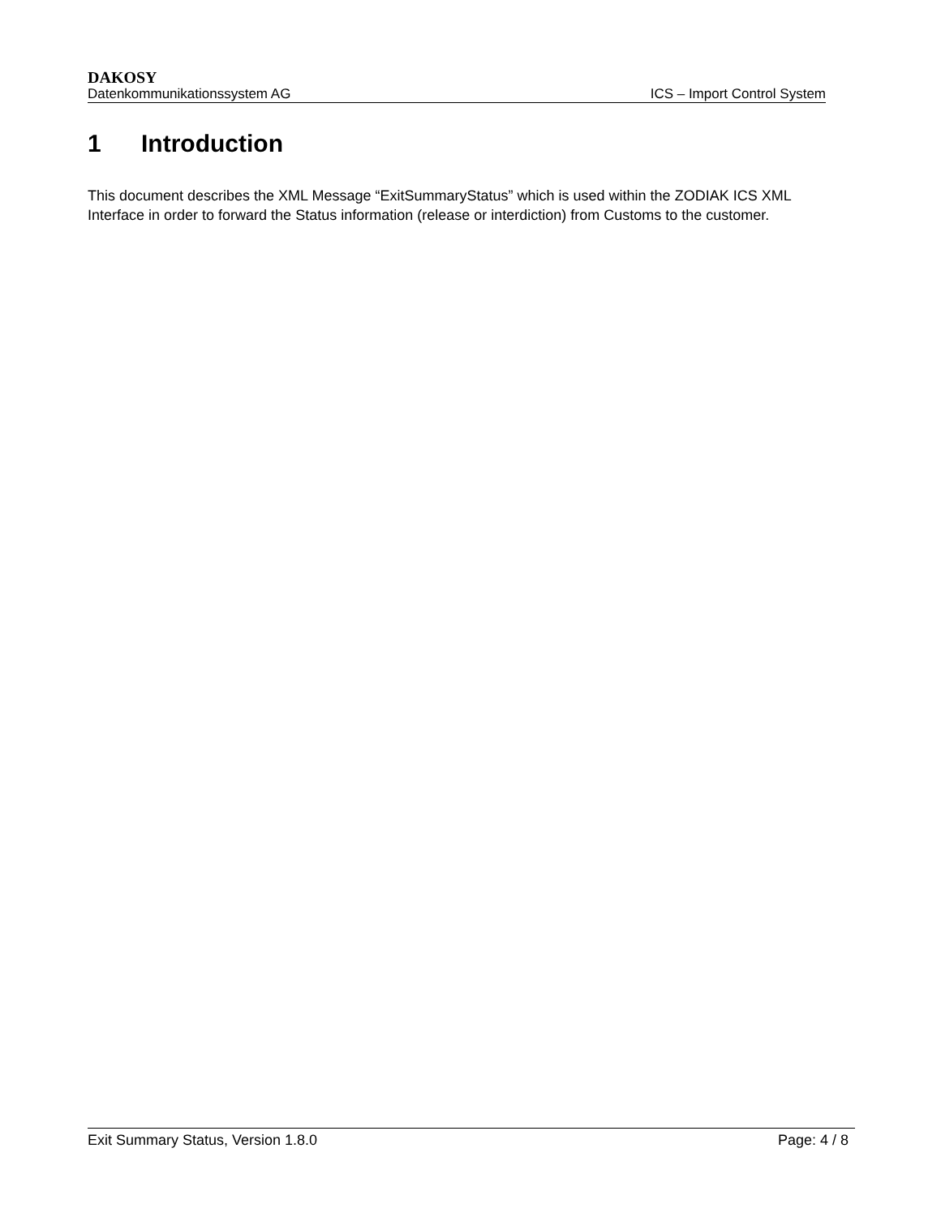DAKOSY
Datenkommunikationssystem AG ICS – Import Control System
1 Introduction
This document describes the XML Message “ExitSummaryStatus” which is used within the ZODIAK ICS XML Interface in order to forward the Status information (release or interdiction) from Customs to the customer.
Exit Summary Status, Version 1.8.0 Page: 4 / 8